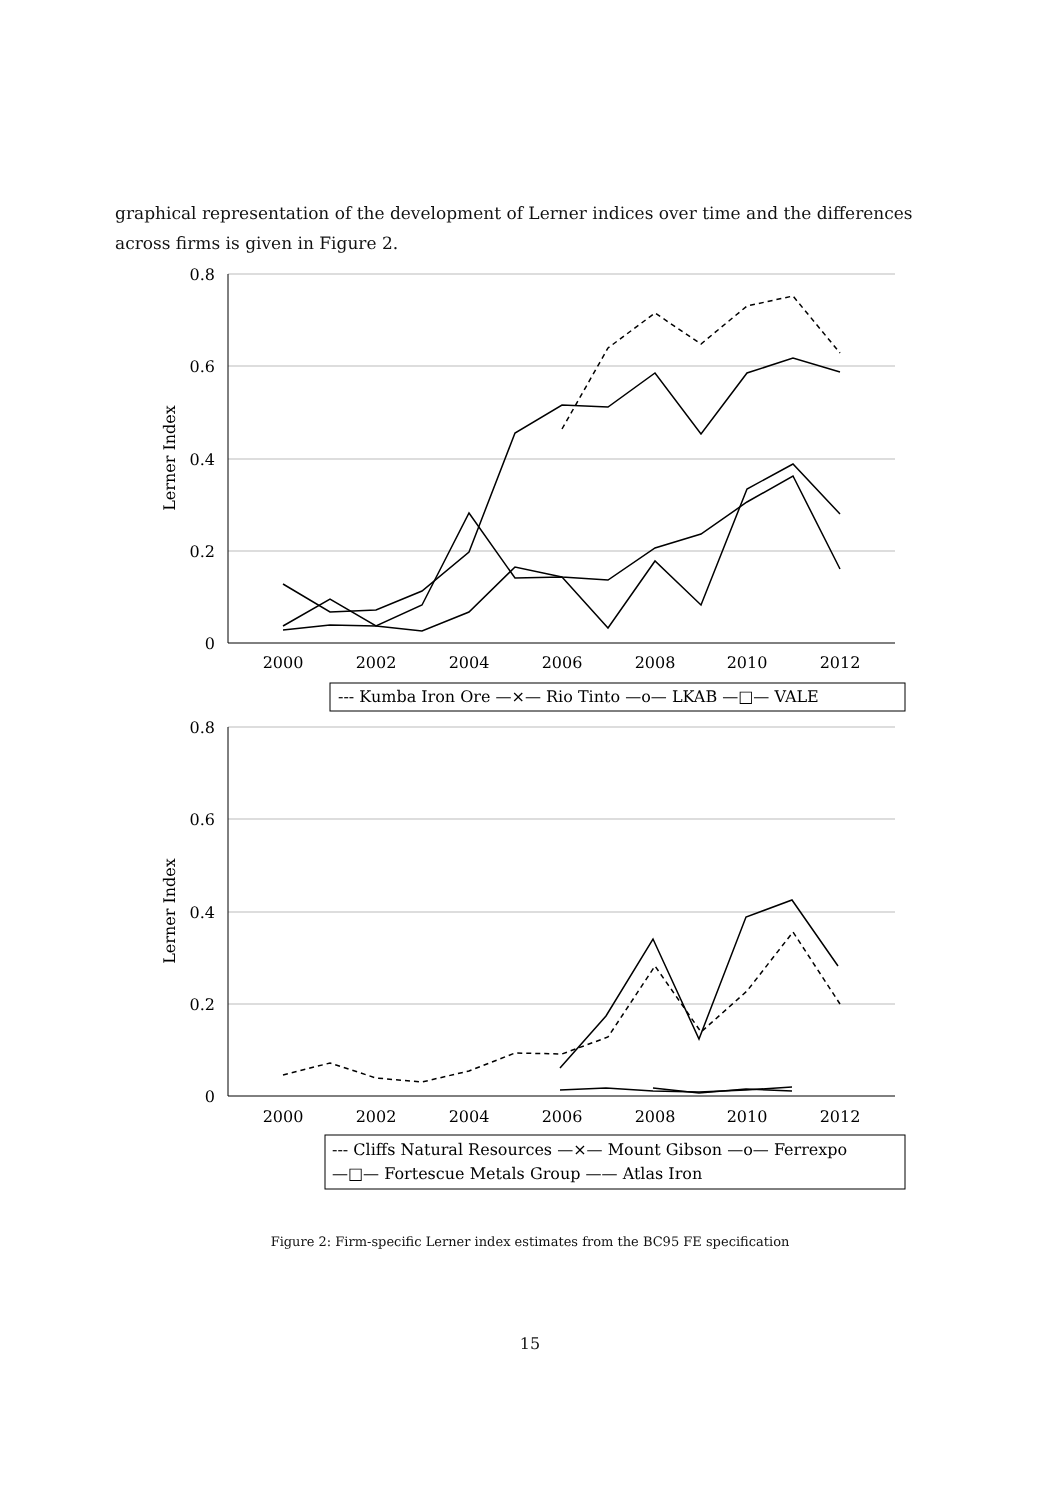graphical representation of the development of Lerner indices over time and the differences across firms is given in Figure 2.
0.8
0.6
0.4
0.2
0
2000
2002
2004
2006
2008
2010
2012
Lerner Index
--- Kumba Iron Ore —×— Rio Tinto —o— LKAB —□— VALE
0.8
0.6
0.4
0.2
0
2000
2002
2004
2006
2008
2010
2012
Lerner Index
--- Cliffs Natural Resources —×— Mount Gibson —o— Ferrexpo
—□— Fortescue Metals Group —— Atlas Iron
Figure 2: Firm-specific Lerner index estimates from the BC95 FE specification
15